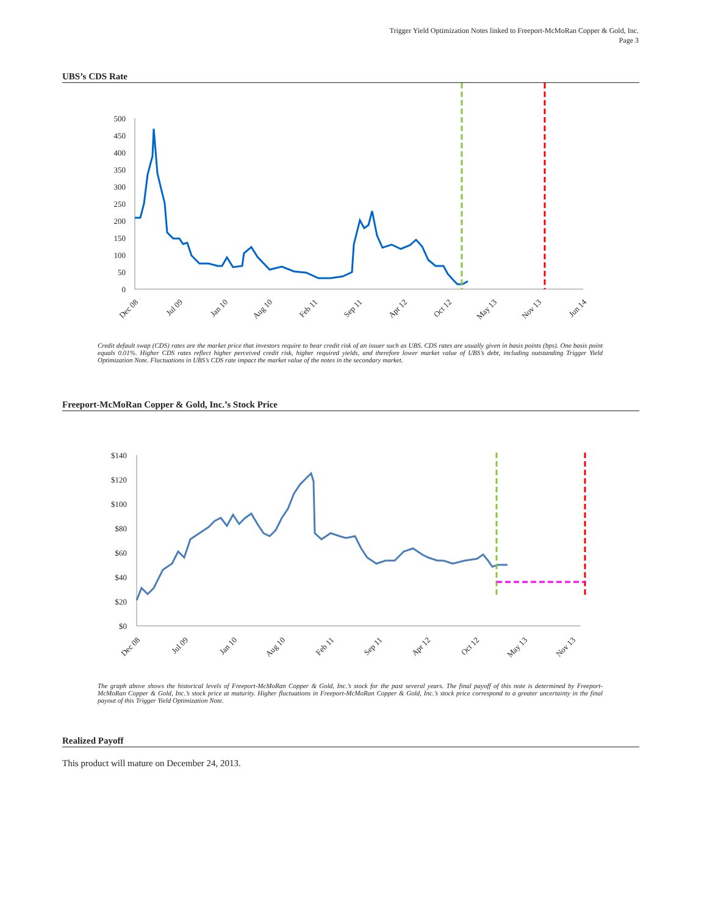Trigger Yield Optimization Notes linked to Freeport-McMoRan Copper & Gold, Inc.
Page 3
UBS’s CDS Rate
500
450
400
350
300
250
200
150
100
50
0
Dec 08
Jul 09
Jan 10
Aug 10
Feb 11
Sep 11
Apr 12
Oct 12
May 13
Nov 13
Jun 14
Credit default swap (CDS) rates are the market price that investors require to bear credit risk of an issuer such as UBS. CDS rates are usually given in basis points (bps). One basis point equals 0.01%. Higher CDS rates reflect higher perceived credit risk, higher required yields, and therefore lower market value of UBS’s debt, including outstanding Trigger Yield Optimization Note. Fluctuations in UBS’s CDS rate impact the market value of the notes in the secondary market.
Freeport-McMoRan Copper & Gold, Inc.’s Stock Price
$140
$120
$100
$80
$60
$40
$20
$0
Dec 08
Jul 09
Jan 10
Aug 10
Feb 11
Sep 11
Apr 12
Oct 12
May 13
Nov 13
The graph above shows the historical levels of Freeport-McMoRan Copper & Gold, Inc.’s stock for the past several years. The final payoff of this note is determined by Freeport-McMoRan Copper & Gold, Inc.’s stock price at maturity. Higher fluctuations in Freeport-McMoRan Copper & Gold, Inc.’s stock price correspond to a greater uncertainty in the final payout of this Trigger Yield Optimization Note.
Realized Payoff
This product will mature on December 24, 2013.